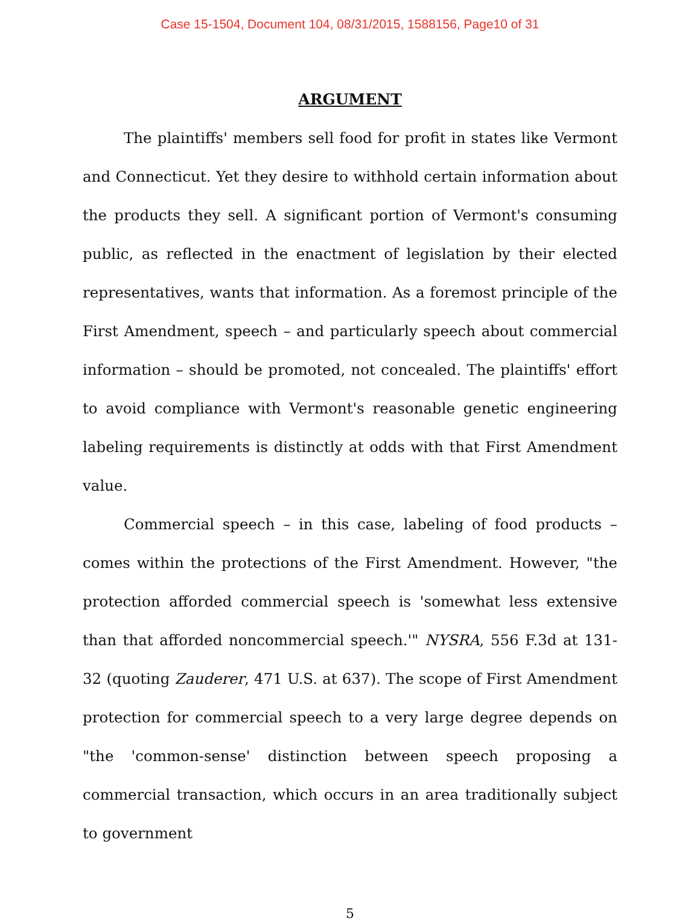Case 15-1504, Document 104, 08/31/2015, 1588156, Page10 of 31
ARGUMENT
The plaintiffs' members sell food for profit in states like Vermont and Connecticut. Yet they desire to withhold certain information about the products they sell. A significant portion of Vermont's consuming public, as reflected in the enactment of legislation by their elected representatives, wants that information. As a foremost principle of the First Amendment, speech – and particularly speech about commercial information – should be promoted, not concealed. The plaintiffs' effort to avoid compliance with Vermont's reasonable genetic engineering labeling requirements is distinctly at odds with that First Amendment value.
Commercial speech – in this case, labeling of food products – comes within the protections of the First Amendment. However, "the protection afforded commercial speech is 'somewhat less extensive than that afforded noncommercial speech.'" NYSRA, 556 F.3d at 131-32 (quoting Zauderer, 471 U.S. at 637). The scope of First Amendment protection for commercial speech to a very large degree depends on "the 'common-sense' distinction between speech proposing a commercial transaction, which occurs in an area traditionally subject to government
5